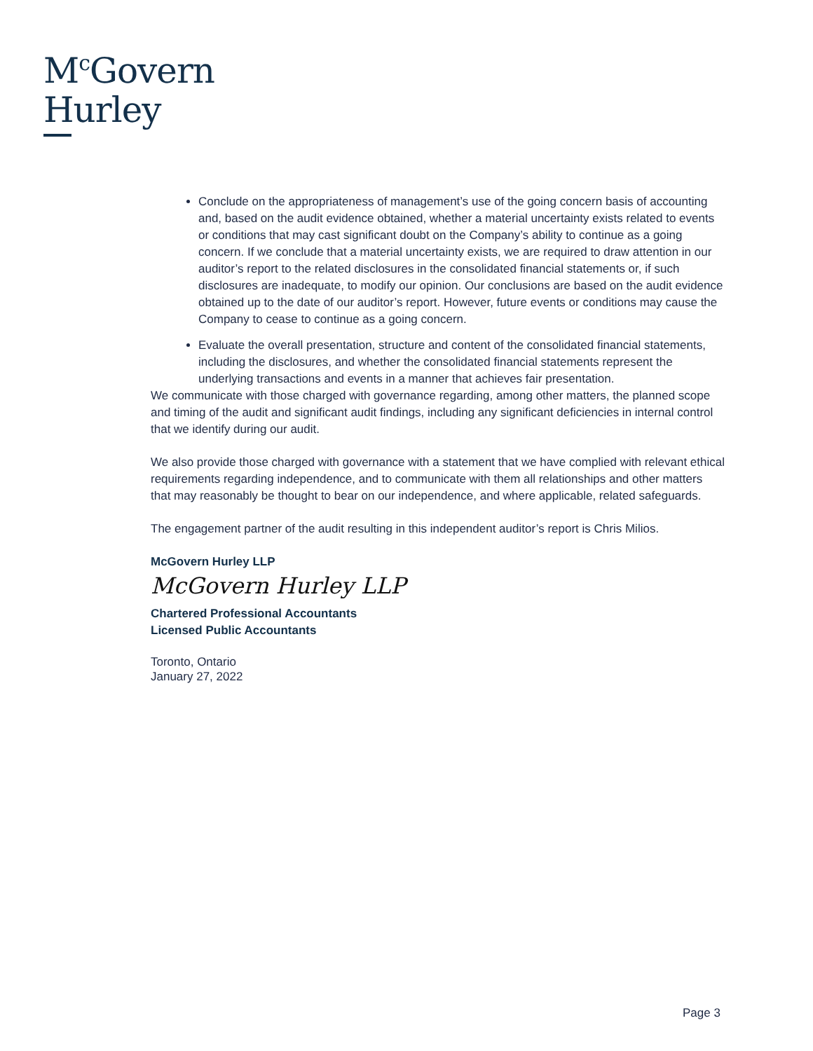M<sup>c</sup>Govern
Hurley
Conclude on the appropriateness of management’s use of the going concern basis of accounting and, based on the audit evidence obtained, whether a material uncertainty exists related to events or conditions that may cast significant doubt on the Company’s ability to continue as a going concern. If we conclude that a material uncertainty exists, we are required to draw attention in our auditor’s report to the related disclosures in the consolidated financial statements or, if such disclosures are inadequate, to modify our opinion. Our conclusions are based on the audit evidence obtained up to the date of our auditor’s report. However, future events or conditions may cause the Company to cease to continue as a going concern.
Evaluate the overall presentation, structure and content of the consolidated financial statements, including the disclosures, and whether the consolidated financial statements represent the underlying transactions and events in a manner that achieves fair presentation.
We communicate with those charged with governance regarding, among other matters, the planned scope and timing of the audit and significant audit findings, including any significant deficiencies in internal control that we identify during our audit.
We also provide those charged with governance with a statement that we have complied with relevant ethical requirements regarding independence, and to communicate with them all relationships and other matters that may reasonably be thought to bear on our independence, and where applicable, related safeguards.
The engagement partner of the audit resulting in this independent auditor’s report is Chris Milios.
McGovern Hurley LLP
McGovern Hurley LLP
Chartered Professional Accountants
Licensed Public Accountants
Toronto, Ontario
January 27, 2022
Page 3